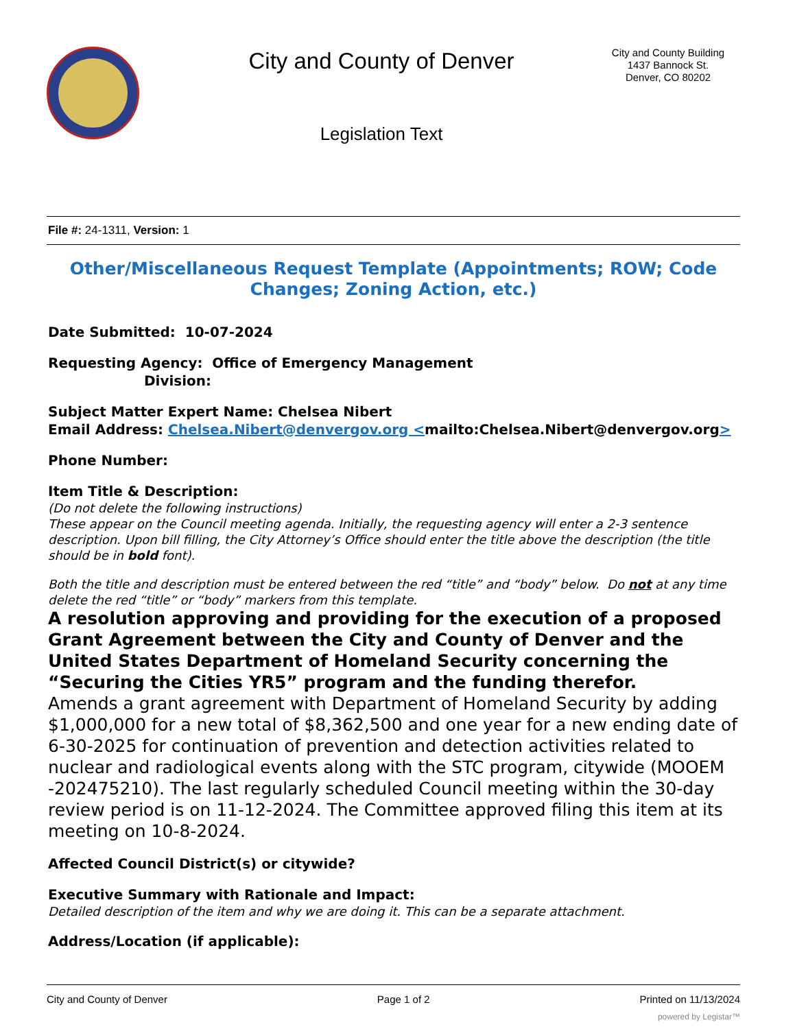City and County of Denver
Legislation Text
City and County Building
1437 Bannock St.
Denver, CO 80202
File #: 24-1311, Version: 1
Other/Miscellaneous Request Template (Appointments; ROW; Code Changes; Zoning Action, etc.)
Date Submitted: 10-07-2024
Requesting Agency: Office of Emergency Management
Division:
Subject Matter Expert Name: Chelsea Nibert
Email Address: Chelsea.Nibert@denvergov.org <mailto:Chelsea.Nibert@denvergov.org>
Phone Number:
Item Title & Description:
(Do not delete the following instructions)
These appear on the Council meeting agenda. Initially, the requesting agency will enter a 2-3 sentence description. Upon bill filling, the City Attorney’s Office should enter the title above the description (the title should be in bold font).
Both the title and description must be entered between the red “title” and “body” below. Do not at any time delete the red “title” or “body” markers from this template.
A resolution approving and providing for the execution of a proposed Grant Agreement between the City and County of Denver and the United States Department of Homeland Security concerning the “Securing the Cities YR5” program and the funding therefor.
Amends a grant agreement with Department of Homeland Security by adding $1,000,000 for a new total of $8,362,500 and one year for a new ending date of 6-30-2025 for continuation of prevention and detection activities related to nuclear and radiological events along with the STC program, citywide (MOOEM -202475210). The last regularly scheduled Council meeting within the 30-day review period is on 11-12-2024. The Committee approved filing this item at its meeting on 10-8-2024.
Affected Council District(s) or citywide?
Executive Summary with Rationale and Impact:
Detailed description of the item and why we are doing it. This can be a separate attachment.
Address/Location (if applicable):
City and County of Denver Page 1 of 2 Printed on 11/13/2024
powered by Legistar™